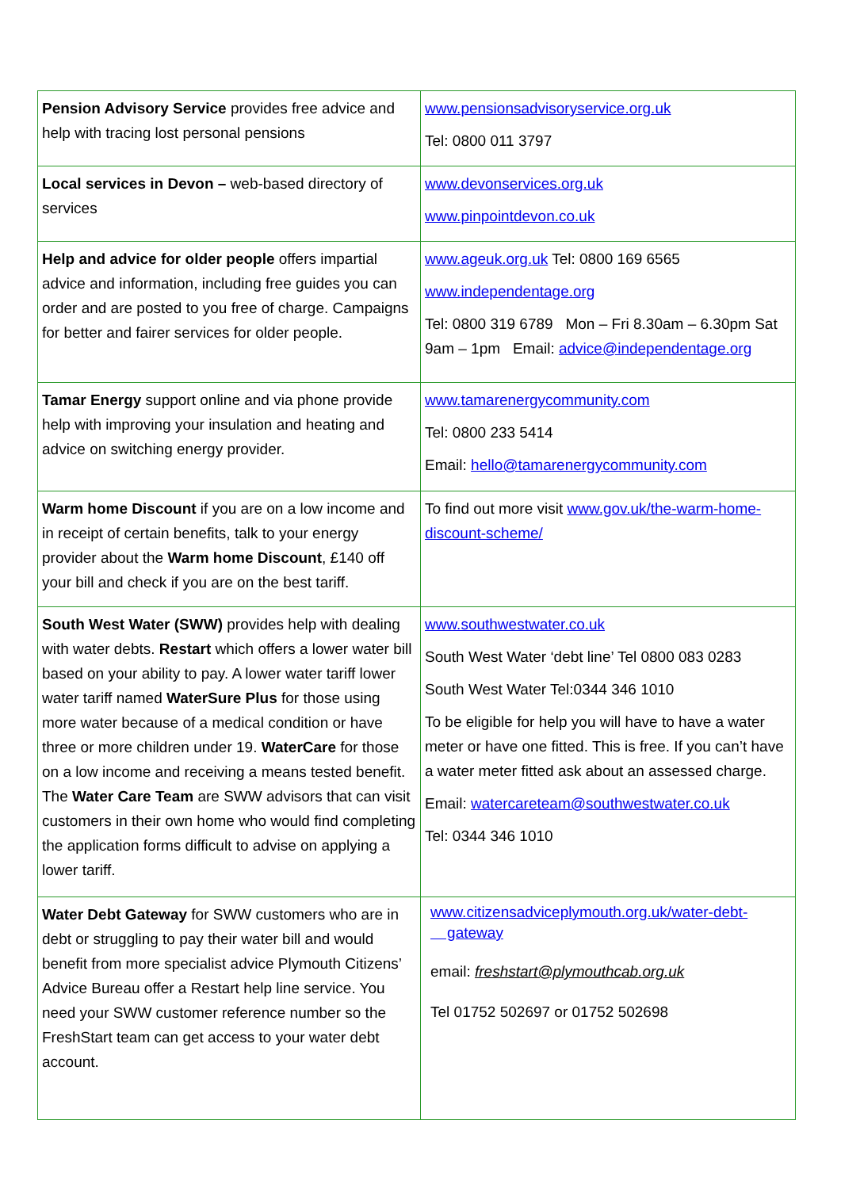| Pension Advisory Service provides free advice and help with tracing lost personal pensions | www.pensionsadvisoryservice.org.uk Tel: 0800 011 3797 |
| Local services in Devon – web-based directory of services | www.devonservices.org.uk www.pinpointdevon.co.uk |
| Help and advice for older people offers impartial advice and information, including free guides you can order and are posted to you free of charge. Campaigns for better and fairer services for older people. | www.ageuk.org.uk Tel: 0800 169 6565 www.independentage.org Tel: 0800 319 6789 Mon – Fri 8.30am – 6.30pm Sat 9am – 1pm Email: advice@independentage.org |
| Tamar Energy support online and via phone provide help with improving your insulation and heating and advice on switching energy provider. | www.tamarenergycommunity.com Tel: 0800 233 5414 Email: hello@tamarenergycommunity.com |
| Warm home Discount if you are on a low income and in receipt of certain benefits, talk to your energy provider about the Warm home Discount , £140 off your bill and check if you are on the best tariff. | To find out more visit www.gov.uk/the-warm-home-discount-scheme/ |
| South West Water (SWW) provides help with dealing with water debts. Restart which offers a lower water bill based on your ability to pay. A lower water tariff lower water tariff named WaterSure Plus for those using more water because of a medical condition or have three or more children under 19. WaterCare for those on a low income and receiving a means tested benefit. The Water Care Team are SWW advisors that can visit customers in their own home who would find completing the application forms difficult to advise on applying a lower tariff. | www.southwestwater.co.uk South West Water ‘debt line’ Tel 0800 083 0283 South West Water Tel:0344 346 1010 To be eligible for help you will have to have a water meter or have one fitted. This is free. If you can’t have a water meter fitted ask about an assessed charge. Email: watercareteam@southwestwater.co.uk Tel: 0344 346 1010 |
| Water Debt Gateway for SWW customers who are in debt or struggling to pay their water bill and would benefit from more specialist advice Plymouth Citizens’ Advice Bureau offer a Restart help line service. You need your SWW customer reference number so the FreshStart team can get access to your water debt account. | www.citizensadviceplymouth.org.uk/water-debt- gateway email: freshstart@plymouthcab.org.uk Tel 01752 502697 or 01752 502698 |